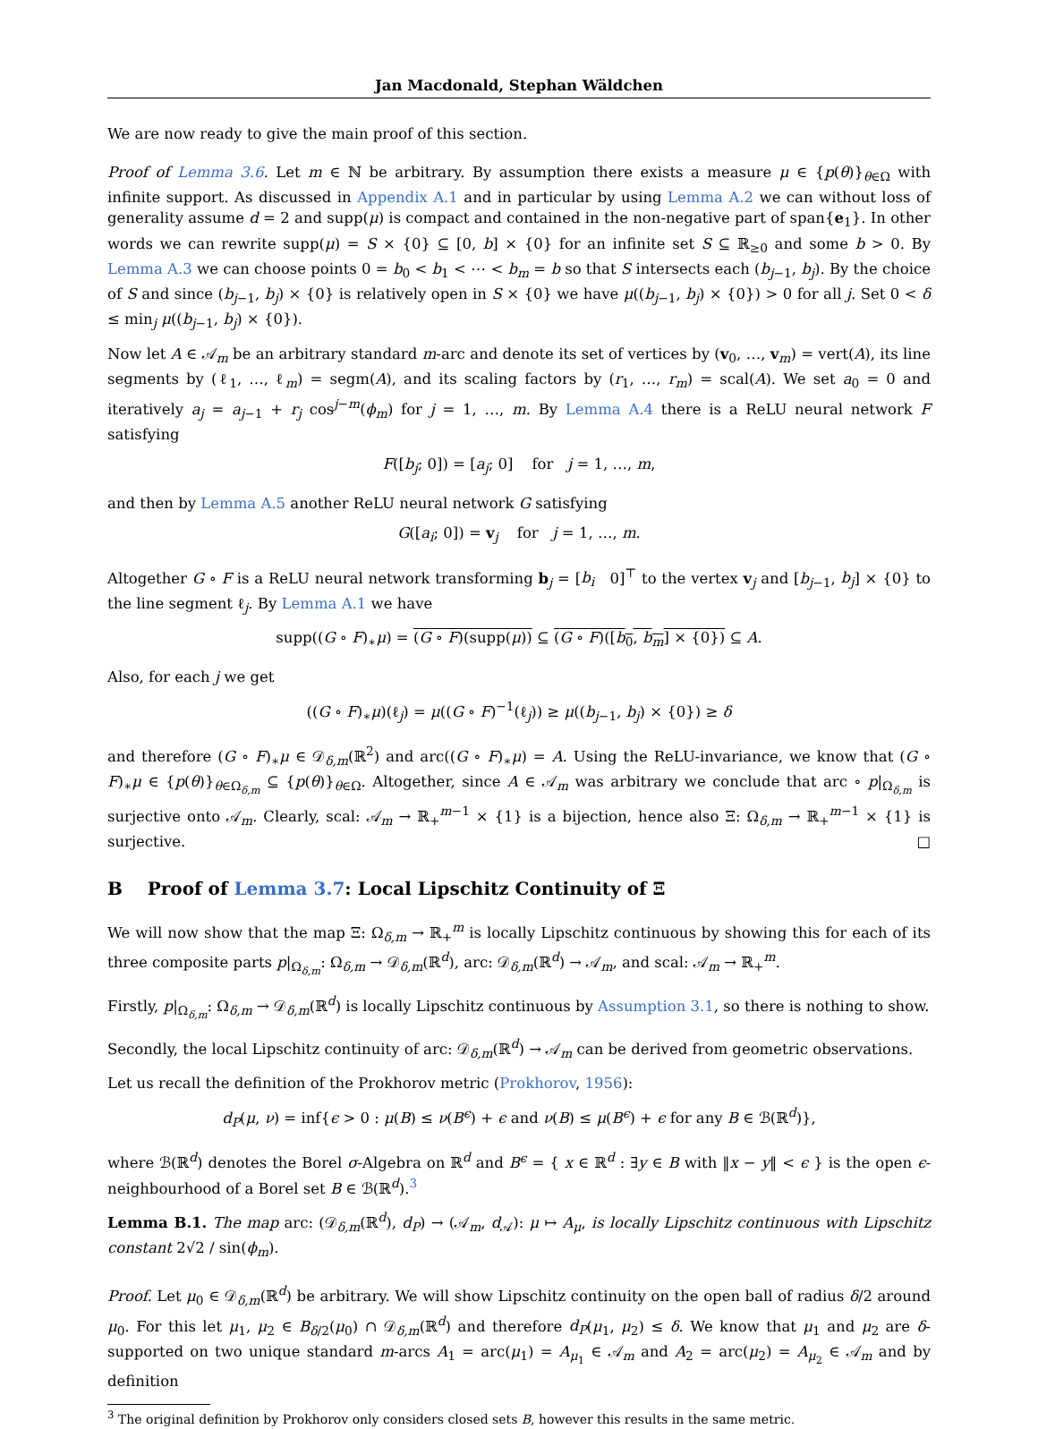Jan Macdonald, Stephan Wäldchen
We are now ready to give the main proof of this section.
Proof of Lemma 3.6. Let m ∈ ℕ be arbitrary. By assumption there exists a measure μ ∈ {p(θ)}<sub>θ∈Ω</sub> with infinite support. As discussed in Appendix A.1 and in particular by using Lemma A.2 we can without loss of generality assume d = 2 and supp(μ) is compact and contained in the non-negative part of span{e<sub>1</sub>}. In other words we can rewrite supp(μ) = S × {0} ⊆ [0, b] × {0} for an infinite set S ⊆ ℝ<sub>≥0</sub> and some b > 0. By Lemma A.3 we can choose points 0 = b<sub>0</sub> < b<sub>1</sub> < ⋯ < b<sub>m</sub> = b so that S intersects each (b<sub>j−1</sub>, b<sub>j</sub>). By the choice of S and since (b<sub>j−1</sub>, b<sub>j</sub>) × {0} is relatively open in S × {0} we have μ((b<sub>j−1</sub>, b<sub>j</sub>) × {0}) > 0 for all j. Set 0 < δ ≤ min<sub>j</sub> μ((b<sub>j−1</sub>, b<sub>j</sub>) × {0}).
Now let A ∈ 𝒜<sub>m</sub> be an arbitrary standard m-arc and denote its set of vertices by (v<sub>0</sub>, …, v<sub>m</sub>) = vert(A), its line segments by (ℓ<sub>1</sub>, …, ℓ<sub>m</sub>) = segm(A), and its scaling factors by (r<sub>1</sub>, …, r<sub>m</sub>) = scal(A). We set a<sub>0</sub> = 0 and iteratively a<sub>j</sub> = a<sub>j−1</sub> + r<sub>j</sub> cos<sup>j−m</sup>(ϕ<sub>m</sub>) for j = 1, …, m. By Lemma A.4 there is a ReLU neural network F satisfying
F([b<sub>j</sub>; 0]) = [a<sub>j</sub>; 0] for j = 1, …, m,
and then by Lemma A.5 another ReLU neural network G satisfying
G([a<sub>i</sub>; 0]) = v<sub>j</sub> for j = 1, …, m.
Altogether G ∘ F is a ReLU neural network transforming b<sub>j</sub> = [b<sub>i</sub> 0]<sup>⊤</sup> to the vertex v<sub>j</sub> and [b<sub>j−1</sub>, b<sub>j</sub>] × {0} to the line segment ℓ<sub>j</sub>. By Lemma A.1 we have
supp((G ∘ F)<sub>∗</sub>μ) = (G ∘ F)(supp(μ)) ⊆ (G ∘ F)([b<sub>0</sub>, b<sub>m</sub>] × {0}) ⊆ A.
Also, for each j we get
((G ∘ F)<sub>∗</sub>μ)(ℓ<sub>j</sub>) = μ((G ∘ F)<sup>−1</sup>(ℓ<sub>j</sub>)) ≥ μ((b<sub>j−1</sub>, b<sub>j</sub>) × {0}) ≥ δ
and therefore (G ∘ F)<sub>∗</sub>μ ∈ 𝒟<sub>δ,m</sub>(ℝ<sup>2</sup>) and arc((G ∘ F)<sub>∗</sub>μ) = A. Using the ReLU-invariance, we know that (G ∘ F)<sub>∗</sub>μ ∈ {p(θ)}<sub>θ∈Ω<sub>δ,m</sub></sub> ⊆ {p(θ)}<sub>θ∈Ω</sub>. Altogether, since A ∈ 𝒜<sub>m</sub> was arbitrary we conclude that arc ∘ p|<sub>Ω<sub>δ,m</sub></sub> is surjective onto 𝒜<sub>m</sub>. Clearly, scal: 𝒜<sub>m</sub> → ℝ<sub>+</sub><sup>m−1</sup> × {1} is a bijection, hence also Ξ: Ω<sub>δ,m</sub> → ℝ<sub>+</sub><sup>m−1</sup> × {1} is surjective. □
B Proof of Lemma 3.7: Local Lipschitz Continuity of Ξ
We will now show that the map Ξ: Ω<sub>δ,m</sub> → ℝ<sub>+</sub><sup>m</sup> is locally Lipschitz continuous by showing this for each of its three composite parts p|<sub>Ω<sub>δ,m</sub></sub>: Ω<sub>δ,m</sub> → 𝒟<sub>δ,m</sub>(ℝ<sup>d</sup>), arc: 𝒟<sub>δ,m</sub>(ℝ<sup>d</sup>) → 𝒜<sub>m</sub>, and scal: 𝒜<sub>m</sub> → ℝ<sub>+</sub><sup>m</sup>.
Firstly, p|<sub>Ω<sub>δ,m</sub></sub>: Ω<sub>δ,m</sub> → 𝒟<sub>δ,m</sub>(ℝ<sup>d</sup>) is locally Lipschitz continuous by Assumption 3.1, so there is nothing to show.
Secondly, the local Lipschitz continuity of arc: 𝒟<sub>δ,m</sub>(ℝ<sup>d</sup>) → 𝒜<sub>m</sub> can be derived from geometric observations.
Let us recall the definition of the Prokhorov metric (Prokhorov, 1956):
d<sub>P</sub>(μ, ν) = inf{ϵ > 0 : μ(B) ≤ ν(B<sup>ϵ</sup>) + ϵ and ν(B) ≤ μ(B<sup>ϵ</sup>) + ϵ for any B ∈ ℬ(ℝ<sup>d</sup>)},
where ℬ(ℝ<sup>d</sup>) denotes the Borel σ-Algebra on ℝ<sup>d</sup> and B<sup>ϵ</sup> = { x ∈ ℝ<sup>d</sup> : ∃y ∈ B with ‖x − y‖ < ϵ } is the open ϵ-neighbourhood of a Borel set B ∈ ℬ(ℝ<sup>d</sup>).<sup>3</sup>
Lemma B.1. The map arc: (𝒟<sub>δ,m</sub>(ℝ<sup>d</sup>), d<sub>P</sub>) → (𝒜<sub>m</sub>, d<sub>𝒜</sub>): μ ↦ A<sub>μ</sub>, is locally Lipschitz continuous with Lipschitz constant 2√2 / sin(ϕ<sub>m</sub>).
Proof. Let μ<sub>0</sub> ∈ 𝒟<sub>δ,m</sub>(ℝ<sup>d</sup>) be arbitrary. We will show Lipschitz continuity on the open ball of radius δ/2 around μ<sub>0</sub>. For this let μ<sub>1</sub>, μ<sub>2</sub> ∈ B<sub>δ/2</sub>(μ<sub>0</sub>) ∩ 𝒟<sub>δ,m</sub>(ℝ<sup>d</sup>) and therefore d<sub>P</sub>(μ<sub>1</sub>, μ<sub>2</sub>) ≤ δ. We know that μ<sub>1</sub> and μ<sub>2</sub> are δ-supported on two unique standard m-arcs A<sub>1</sub> = arc(μ<sub>1</sub>) = A<sub>μ<sub>1</sub></sub> ∈ 𝒜<sub>m</sub> and A<sub>2</sub> = arc(μ<sub>2</sub>) = A<sub>μ<sub>2</sub></sub> ∈ 𝒜<sub>m</sub> and by definition
<sup>3</sup> The original definition by Prokhorov only considers closed sets B, however this results in the same metric.